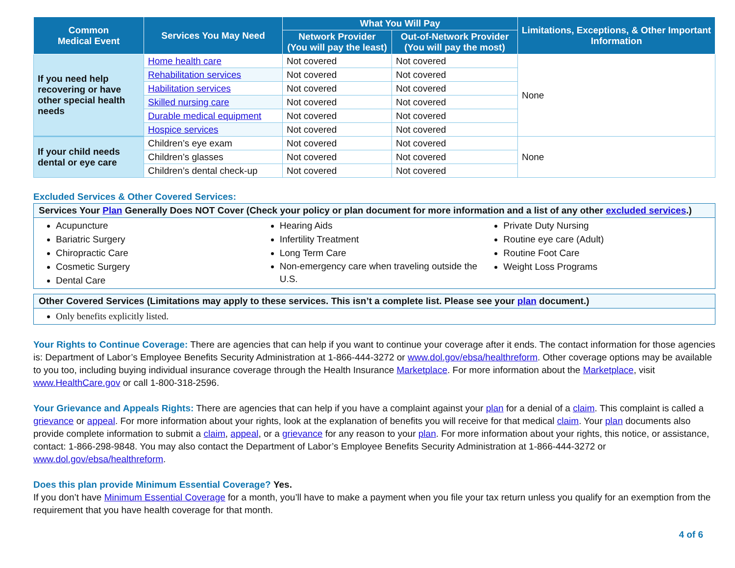| Common Medical Event | Services You May Need | What You Will Pay | | Limitations, Exceptions, & Other Important Information |
| --- | --- | --- | --- | --- |
| | | Network Provider (You will pay the least) | Out-of-Network Provider (You will pay the most) | |
| If you need help recovering or have other special health needs | Home health care | Not covered | Not covered | None |
| | Rehabilitation services | Not covered | Not covered | |
| | Habilitation services | Not covered | Not covered | |
| | Skilled nursing care | Not covered | Not covered | |
| | Durable medical equipment | Not covered | Not covered | |
| | Hospice services | Not covered | Not covered | |
| If your child needs dental or eye care | Children’s eye exam | Not covered | Not covered | None |
| | Children’s glasses | Not covered | Not covered | |
| | Children’s dental check-up | Not covered | Not covered | |
Excluded Services & Other Covered Services:
Services Your Plan Generally Does NOT Cover (Check your policy or plan document for more information and a list of any other excluded services.)
Acupuncture
Bariatric Surgery
Chiropractic Care
Cosmetic Surgery
Dental Care
Hearing Aids
Infertility Treatment
Long Term Care
Non-emergency care when traveling outside the U.S.
Private Duty Nursing
Routine eye care (Adult)
Routine Foot Care
Weight Loss Programs
Other Covered Services (Limitations may apply to these services. This isn’t a complete list. Please see your plan document.)
Only benefits explicitly listed.
Your Rights to Continue Coverage: There are agencies that can help if you want to continue your coverage after it ends. The contact information for those agencies is: Department of Labor’s Employee Benefits Security Administration at 1-866-444-3272 or www.dol.gov/ebsa/healthreform. Other coverage options may be available to you too, including buying individual insurance coverage through the Health Insurance Marketplace. For more information about the Marketplace, visit www.HealthCare.gov or call 1-800-318-2596.
Your Grievance and Appeals Rights: There are agencies that can help if you have a complaint against your plan for a denial of a claim. This complaint is called a grievance or appeal. For more information about your rights, look at the explanation of benefits you will receive for that medical claim. Your plan documents also provide complete information to submit a claim, appeal, or a grievance for any reason to your plan. For more information about your rights, this notice, or assistance, contact: 1-866-298-9848. You may also contact the Department of Labor’s Employee Benefits Security Administration at 1-866-444-3272 or www.dol.gov/ebsa/healthreform.
Does this plan provide Minimum Essential Coverage? Yes.
If you don’t have Minimum Essential Coverage for a month, you’ll have to make a payment when you file your tax return unless you qualify for an exemption from the requirement that you have health coverage for that month.
4 of 6